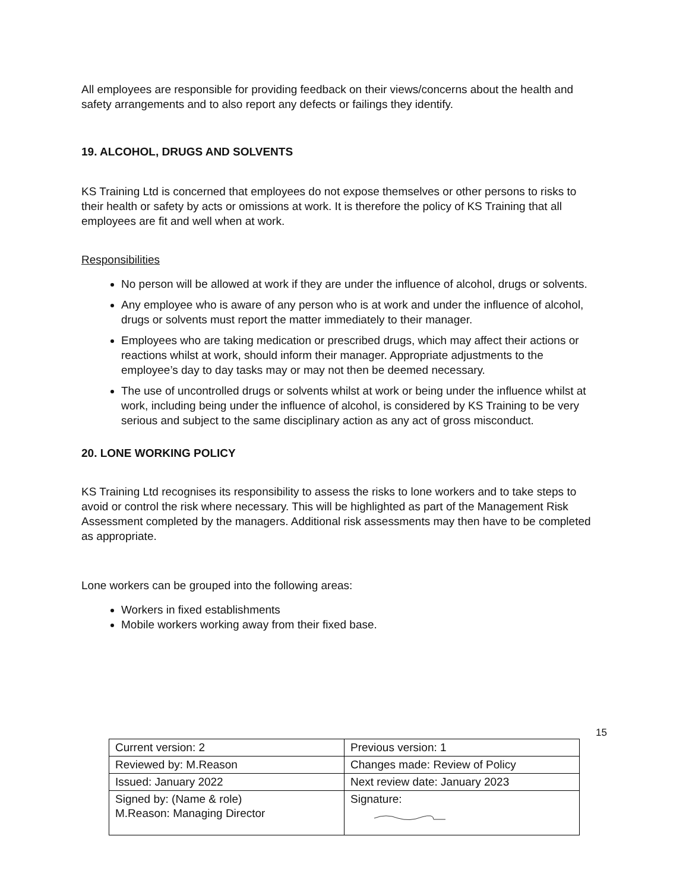All employees are responsible for providing feedback on their views/concerns about the health and safety arrangements and to also report any defects or failings they identify.
19. ALCOHOL, DRUGS AND SOLVENTS
KS Training Ltd is concerned that employees do not expose themselves or other persons to risks to their health or safety by acts or omissions at work. It is therefore the policy of KS Training that all employees are fit and well when at work.
Responsibilities
No person will be allowed at work if they are under the influence of alcohol, drugs or solvents.
Any employee who is aware of any person who is at work and under the influence of alcohol, drugs or solvents must report the matter immediately to their manager.
Employees who are taking medication or prescribed drugs, which may affect their actions or reactions whilst at work, should inform their manager. Appropriate adjustments to the employee’s day to day tasks may or may not then be deemed necessary.
The use of uncontrolled drugs or solvents whilst at work or being under the influence whilst at work, including being under the influence of alcohol, is considered by KS Training to be very serious and subject to the same disciplinary action as any act of gross misconduct.
20. LONE WORKING POLICY
KS Training Ltd recognises its responsibility to assess the risks to lone workers and to take steps to avoid or control the risk where necessary. This will be highlighted as part of the Management Risk Assessment completed by the managers. Additional risk assessments may then have to be completed as appropriate.
Lone workers can be grouped into the following areas:
Workers in fixed establishments
Mobile workers working away from their fixed base.
15
| Current version: 2 | Previous version: 1 |
| Reviewed by: M.Reason | Changes made: Review of Policy |
| Issued: January 2022 | Next review date: January 2023 |
| Signed by: (Name & role) M.Reason: Managing Director | Signature: |